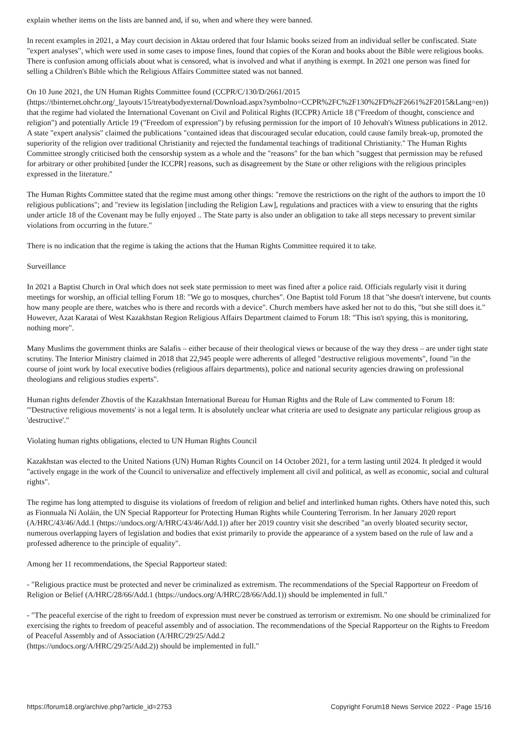explain whether items on the lists are banned and, if so, when and where they were banned.
In recent examples in 2021, a May court decision in Aktau ordered that four Islamic books seized from an individual seller be confiscated. State "expert analyses", which were used in some cases to impose fines, found that copies of the Koran and books about the Bible were religious books. There is confusion among officials about what is censored, what is involved and what if anything is exempt. In 2021 one person was fined for selling a Children's Bible which the Religious Affairs Committee stated was not banned.
On 10 June 2021, the UN Human Rights Committee found (CCPR/C/130/D/2661/2015
(https://tbinternet.ohchr.org/_layouts/15/treatybodyexternal/Download.aspx?symbolno=CCPR%2FC%2F130%2FD%2F2661%2F2015&Lang=en)) that the regime had violated the International Covenant on Civil and Political Rights (ICCPR) Article 18 ("Freedom of thought, conscience and religion") and potentially Article 19 ("Freedom of expression") by refusing permission for the import of 10 Jehovah's Witness publications in 2012. A state "expert analysis" claimed the publications "contained ideas that discouraged secular education, could cause family break-up, promoted the superiority of the religion over traditional Christianity and rejected the fundamental teachings of traditional Christianity." The Human Rights Committee strongly criticised both the censorship system as a whole and the "reasons" for the ban which "suggest that permission may be refused for arbitrary or other prohibited [under the ICCPR] reasons, such as disagreement by the State or other religions with the religious principles expressed in the literature."
The Human Rights Committee stated that the regime must among other things: "remove the restrictions on the right of the authors to import the 10 religious publications"; and "review its legislation [including the Religion Law], regulations and practices with a view to ensuring that the rights under article 18 of the Covenant may be fully enjoyed .. The State party is also under an obligation to take all steps necessary to prevent similar violations from occurring in the future."
There is no indication that the regime is taking the actions that the Human Rights Committee required it to take.
Surveillance
In 2021 a Baptist Church in Oral which does not seek state permission to meet was fined after a police raid. Officials regularly visit it during meetings for worship, an official telling Forum 18: "We go to mosques, churches". One Baptist told Forum 18 that "she doesn't intervene, but counts how many people are there, watches who is there and records with a device". Church members have asked her not to do this, "but she still does it." However, Azat Karatai of West Kazakhstan Region Religious Affairs Department claimed to Forum 18: "This isn't spying, this is monitoring, nothing more".
Many Muslims the government thinks are Salafis – either because of their theological views or because of the way they dress – are under tight state scrutiny. The Interior Ministry claimed in 2018 that 22,945 people were adherents of alleged "destructive religious movements", found "in the course of joint work by local executive bodies (religious affairs departments), police and national security agencies drawing on professional theologians and religious studies experts".
Human rights defender Zhovtis of the Kazakhstan International Bureau for Human Rights and the Rule of Law commented to Forum 18: "'Destructive religious movements' is not a legal term. It is absolutely unclear what criteria are used to designate any particular religious group as 'destructive'."
Violating human rights obligations, elected to UN Human Rights Council
Kazakhstan was elected to the United Nations (UN) Human Rights Council on 14 October 2021, for a term lasting until 2024. It pledged it would "actively engage in the work of the Council to universalize and effectively implement all civil and political, as well as economic, social and cultural rights".
The regime has long attempted to disguise its violations of freedom of religion and belief and interlinked human rights. Others have noted this, such as Fionnuala Ní Aoláin, the UN Special Rapporteur for Protecting Human Rights while Countering Terrorism. In her January 2020 report (A/HRC/43/46/Add.1 (https://undocs.org/A/HRC/43/46/Add.1)) after her 2019 country visit she described "an overly bloated security sector, numerous overlapping layers of legislation and bodies that exist primarily to provide the appearance of a system based on the rule of law and a professed adherence to the principle of equality".
Among her 11 recommendations, the Special Rapporteur stated:
- "Religious practice must be protected and never be criminalized as extremism. The recommendations of the Special Rapporteur on Freedom of Religion or Belief (A/HRC/28/66/Add.1 (https://undocs.org/A/HRC/28/66/Add.1)) should be implemented in full."
- "The peaceful exercise of the right to freedom of expression must never be construed as terrorism or extremism. No one should be criminalized for exercising the rights to freedom of peaceful assembly and of association. The recommendations of the Special Rapporteur on the Rights to Freedom of Peaceful Assembly and of Association (A/HRC/29/25/Add.2
(https://undocs.org/A/HRC/29/25/Add.2)) should be implemented in full."
https://forum18.org/archive.php?article_id=2753 Copyright Forum18 News Service 2022 - Page 15/16